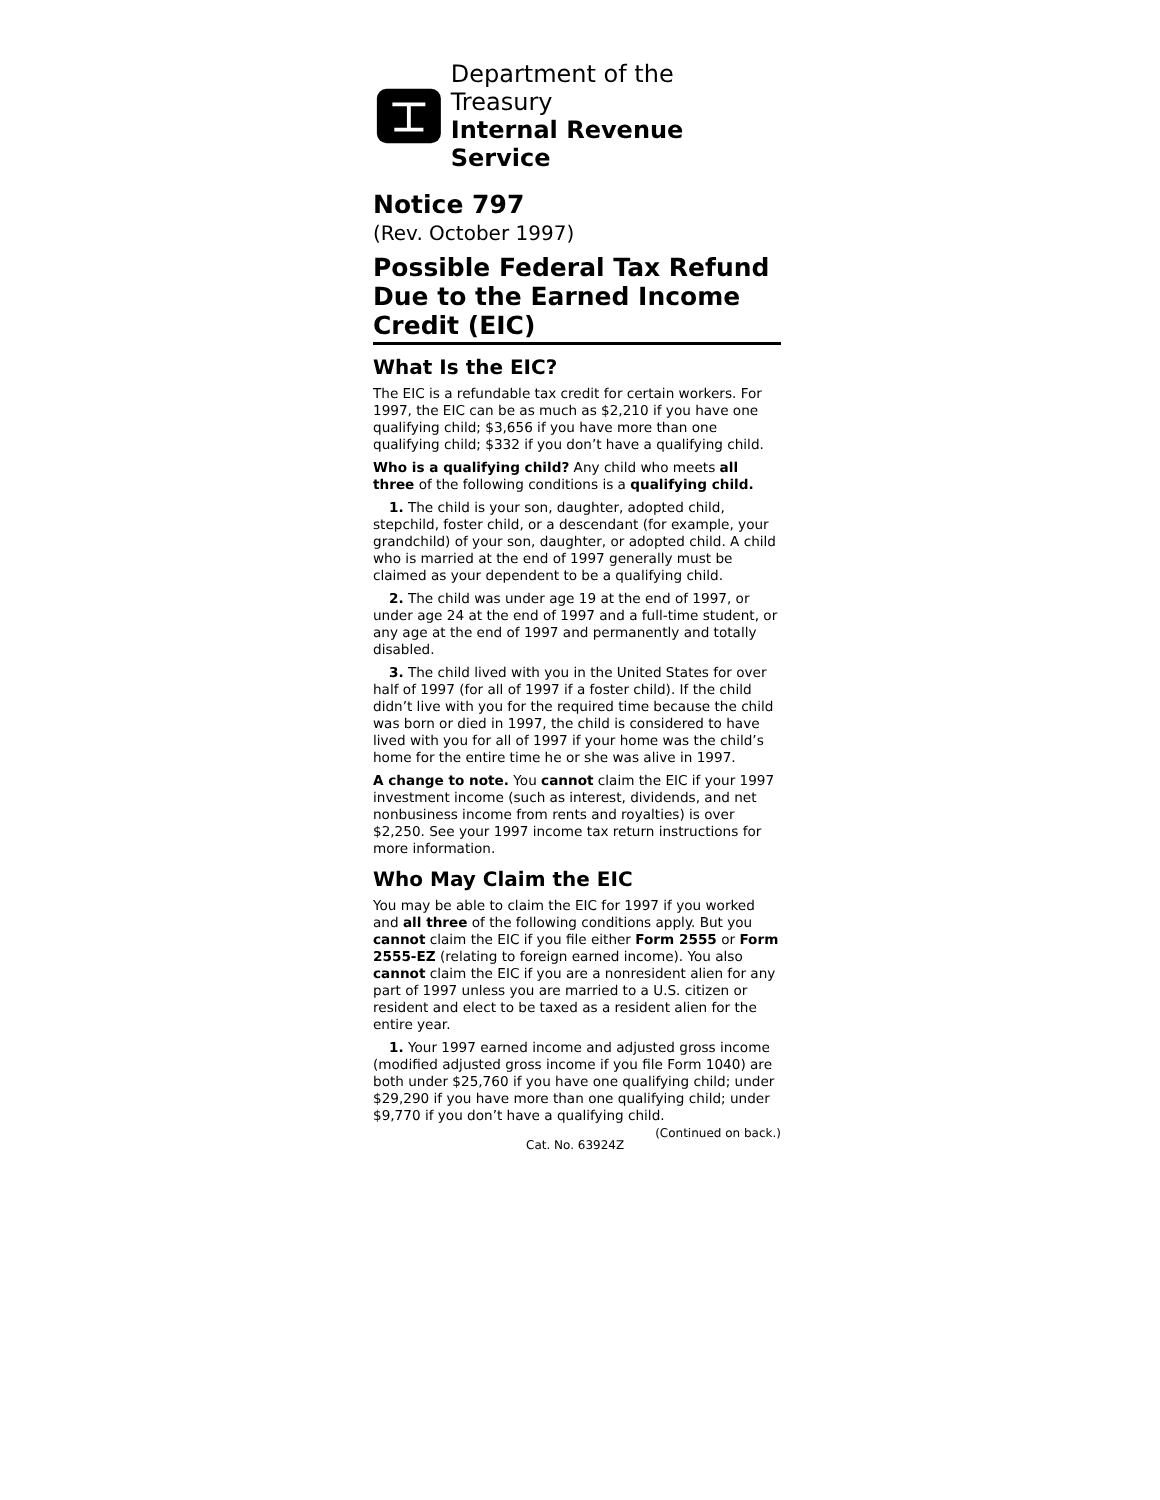Department of the Treasury
Internal Revenue Service
Notice 797
(Rev. October 1997)
Possible Federal Tax Refund Due to the Earned Income Credit (EIC)
What Is the EIC?
The EIC is a refundable tax credit for certain workers. For 1997, the EIC can be as much as $2,210 if you have one qualifying child; $3,656 if you have more than one qualifying child; $332 if you don’t have a qualifying child.
Who is a qualifying child? Any child who meets all three of the following conditions is a qualifying child.
1. The child is your son, daughter, adopted child, stepchild, foster child, or a descendant (for example, your grandchild) of your son, daughter, or adopted child. A child who is married at the end of 1997 generally must be claimed as your dependent to be a qualifying child.
2. The child was under age 19 at the end of 1997, or under age 24 at the end of 1997 and a full-time student, or any age at the end of 1997 and permanently and totally disabled.
3. The child lived with you in the United States for over half of 1997 (for all of 1997 if a foster child). If the child didn’t live with you for the required time because the child was born or died in 1997, the child is considered to have lived with you for all of 1997 if your home was the child’s home for the entire time he or she was alive in 1997.
A change to note. You cannot claim the EIC if your 1997 investment income (such as interest, dividends, and net nonbusiness income from rents and royalties) is over $2,250. See your 1997 income tax return instructions for more information.
Who May Claim the EIC
You may be able to claim the EIC for 1997 if you worked and all three of the following conditions apply. But you cannot claim the EIC if you file either Form 2555 or Form 2555-EZ (relating to foreign earned income). You also cannot claim the EIC if you are a nonresident alien for any part of 1997 unless you are married to a U.S. citizen or resident and elect to be taxed as a resident alien for the entire year.
1. Your 1997 earned income and adjusted gross income (modified adjusted gross income if you file Form 1040) are both under $25,760 if you have one qualifying child; under $29,290 if you have more than one qualifying child; under $9,770 if you don’t have a qualifying child.
Cat. No. 63924Z (Continued on back.)